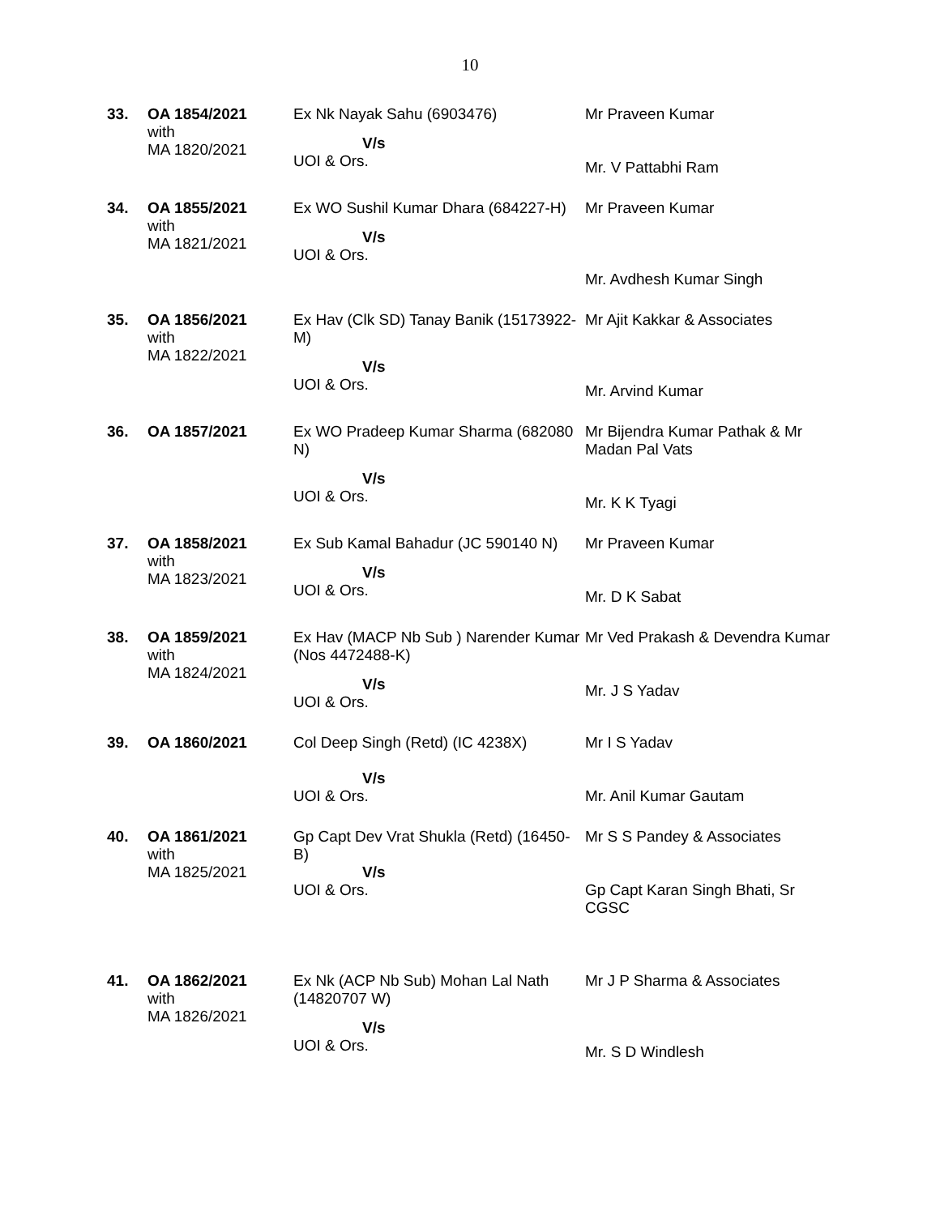10
| 33. | OA 1854/2021 with MA 1820/2021 | Ex Nk Nayak Sahu (6903476) V/s UOI & Ors. | Mr Praveen Kumar Mr. V Pattabhi Ram |
| 34. | OA 1855/2021 with MA 1821/2021 | Ex WO Sushil Kumar Dhara (684227-H) V/s UOI & Ors. | Mr Praveen Kumar Mr. Avdhesh Kumar Singh |
| 35. | OA 1856/2021 with MA 1822/2021 | Ex Hav (Clk SD) Tanay Banik (15173922-M) V/s UOI & Ors. | Mr Ajit Kakkar & Associates Mr. Arvind Kumar |
| 36. | OA 1857/2021 | Ex WO Pradeep Kumar Sharma (682080 N) V/s UOI & Ors. | Mr Bijendra Kumar Pathak & Mr Madan Pal Vats Mr. K K Tyagi |
| 37. | OA 1858/2021 with MA 1823/2021 | Ex Sub Kamal Bahadur (JC 590140 N) V/s UOI & Ors. | Mr Praveen Kumar Mr. D K Sabat |
| 38. | OA 1859/2021 with MA 1824/2021 | Ex Hav (MACP Nb Sub ) Narender Kumar (Nos 4472488-K) V/s UOI & Ors. | Mr Ved Prakash & Devendra Kumar Mr. J S Yadav |
| 39. | OA 1860/2021 | Col Deep Singh (Retd) (IC 4238X) V/s UOI & Ors. | Mr I S Yadav Mr. Anil Kumar Gautam |
| 40. | OA 1861/2021 with MA 1825/2021 | Gp Capt Dev Vrat Shukla (Retd) (16450-B) V/s UOI & Ors. | Mr S S Pandey & Associates Gp Capt Karan Singh Bhati, Sr CGSC |
| 41. | OA 1862/2021 with MA 1826/2021 | Ex Nk (ACP Nb Sub) Mohan Lal Nath (14820707 W) V/s UOI & Ors. | Mr J P Sharma & Associates Mr. S D Windlesh |